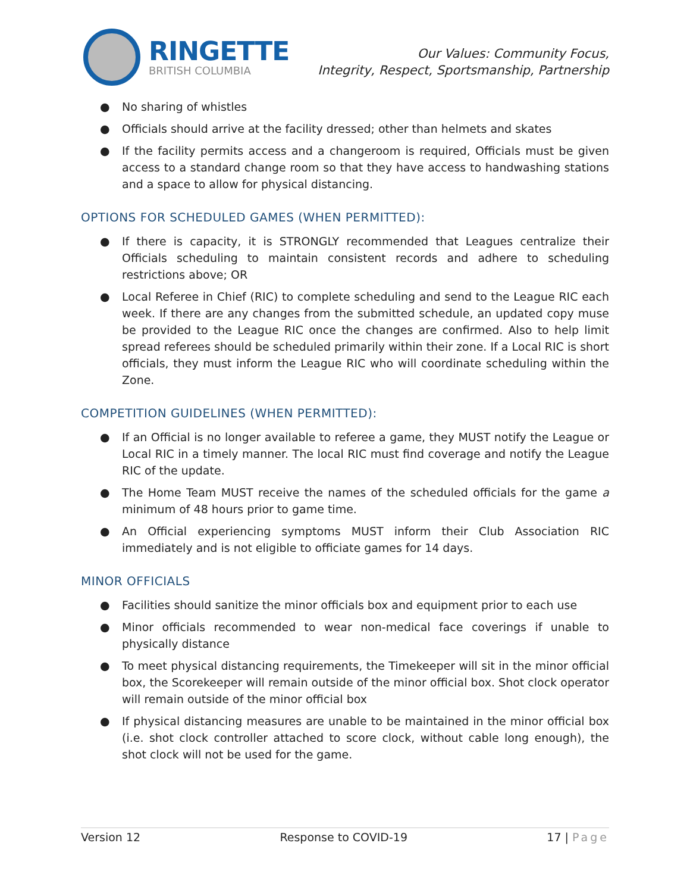RINGETTE
BRITISH COLUMBIA
Our Values: Community Focus,
Integrity, Respect, Sportsmanship, Partnership
● No sharing of whistles
● Officials should arrive at the facility dressed; other than helmets and skates
● If the facility permits access and a changeroom is required, Officials must be given access to a standard change room so that they have access to handwashing stations and a space to allow for physical distancing.
OPTIONS FOR SCHEDULED GAMES (WHEN PERMITTED):
● If there is capacity, it is STRONGLY recommended that Leagues centralize their Officials scheduling to maintain consistent records and adhere to scheduling restrictions above; OR
● Local Referee in Chief (RIC) to complete scheduling and send to the League RIC each week. If there are any changes from the submitted schedule, an updated copy muse be provided to the League RIC once the changes are confirmed. Also to help limit spread referees should be scheduled primarily within their zone. If a Local RIC is short officials, they must inform the League RIC who will coordinate scheduling within the Zone.
COMPETITION GUIDELINES (WHEN PERMITTED):
● If an Official is no longer available to referee a game, they MUST notify the League or Local RIC in a timely manner. The local RIC must find coverage and notify the League RIC of the update.
● The Home Team MUST receive the names of the scheduled officials for the game a minimum of 48 hours prior to game time.
● An Official experiencing symptoms MUST inform their Club Association RIC immediately and is not eligible to officiate games for 14 days.
MINOR OFFICIALS
● Facilities should sanitize the minor officials box and equipment prior to each use
● Minor officials recommended to wear non-medical face coverings if unable to physically distance
● To meet physical distancing requirements, the Timekeeper will sit in the minor official box, the Scorekeeper will remain outside of the minor official box. Shot clock operator will remain outside of the minor official box
● If physical distancing measures are unable to be maintained in the minor official box (i.e. shot clock controller attached to score clock, without cable long enough), the shot clock will not be used for the game.
Version 12 Response to COVID-19 17 | Page